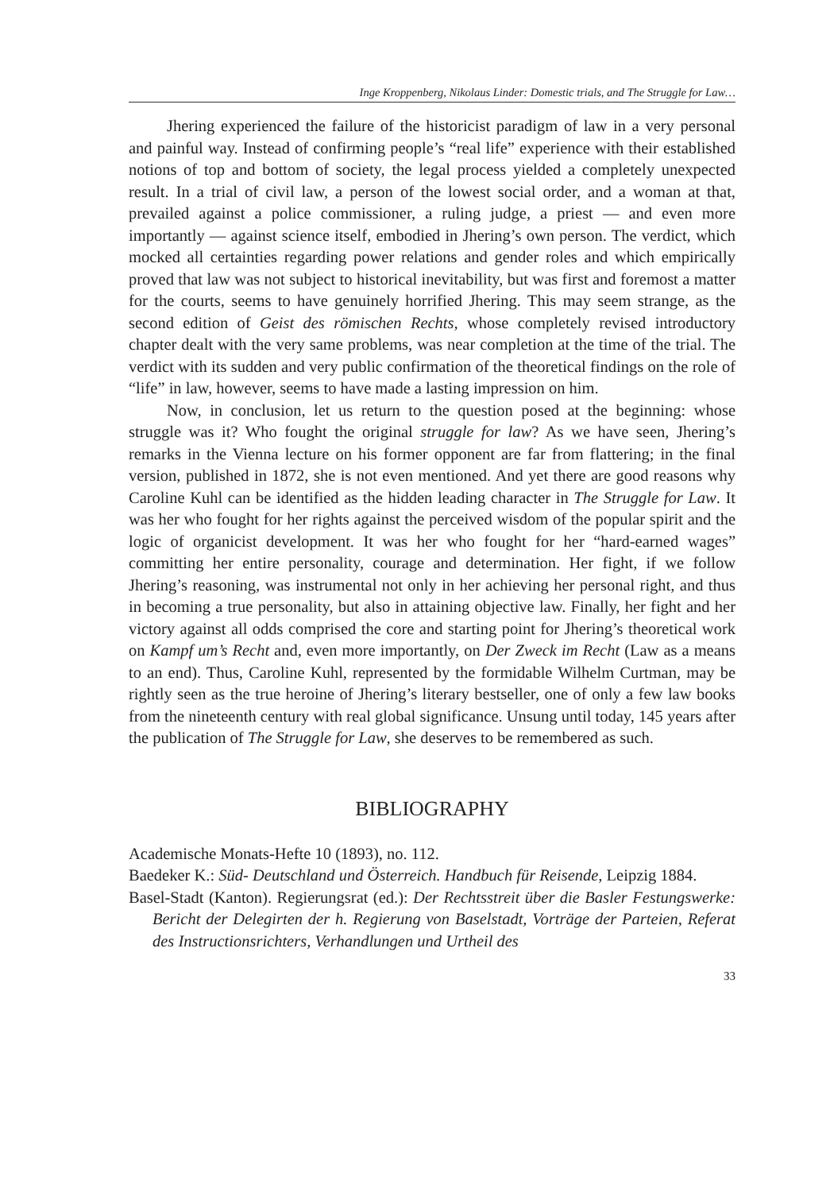Inge Kroppenberg, Nikolaus Linder: Domestic trials, and The Struggle for Law…
Jhering experienced the failure of the historicist paradigm of law in a very personal and painful way. Instead of confirming people’s “real life” experience with their established notions of top and bottom of society, the legal process yielded a completely unexpected result. In a trial of civil law, a person of the lowest social order, and a woman at that, prevailed against a police commissioner, a ruling judge, a priest — and even more importantly — against science itself, embodied in Jhering’s own person. The verdict, which mocked all certainties regarding power relations and gender roles and which empirically proved that law was not subject to historical inevitability, but was first and foremost a matter for the courts, seems to have genuinely horrified Jhering. This may seem strange, as the second edition of Geist des römischen Rechts, whose completely revised introductory chapter dealt with the very same problems, was near completion at the time of the trial. The verdict with its sudden and very public confirmation of the theoretical findings on the role of “life” in law, however, seems to have made a lasting impression on him.
Now, in conclusion, let us return to the question posed at the beginning: whose struggle was it? Who fought the original struggle for law? As we have seen, Jhering’s remarks in the Vienna lecture on his former opponent are far from flattering; in the final version, published in 1872, she is not even mentioned. And yet there are good reasons why Caroline Kuhl can be identified as the hidden leading character in The Struggle for Law. It was her who fought for her rights against the perceived wisdom of the popular spirit and the logic of organicist development. It was her who fought for her “hard-earned wages” committing her entire personality, courage and determination. Her fight, if we follow Jhering’s reasoning, was instrumental not only in her achieving her personal right, and thus in becoming a true personality, but also in attaining objective law. Finally, her fight and her victory against all odds comprised the core and starting point for Jhering’s theoretical work on Kampf um’s Recht and, even more importantly, on Der Zweck im Recht (Law as a means to an end). Thus, Caroline Kuhl, represented by the formidable Wilhelm Curtman, may be rightly seen as the true heroine of Jhering’s literary bestseller, one of only a few law books from the nineteenth century with real global significance. Unsung until today, 145 years after the publication of The Struggle for Law, she deserves to be remembered as such.
BIBLIOGRAPHY
Academische Monats-Hefte 10 (1893), no. 112.
Baedeker K.: Süd- Deutschland und Österreich. Handbuch für Reisende, Leipzig 1884.
Basel-Stadt (Kanton). Regierungsrat (ed.): Der Rechtsstreit über die Basler Festungswerke: Bericht der Delegirten der h. Regierung von Baselstadt, Vorträge der Parteien, Referat des Instructionsrichters, Verhandlungen und Urtheil des
33